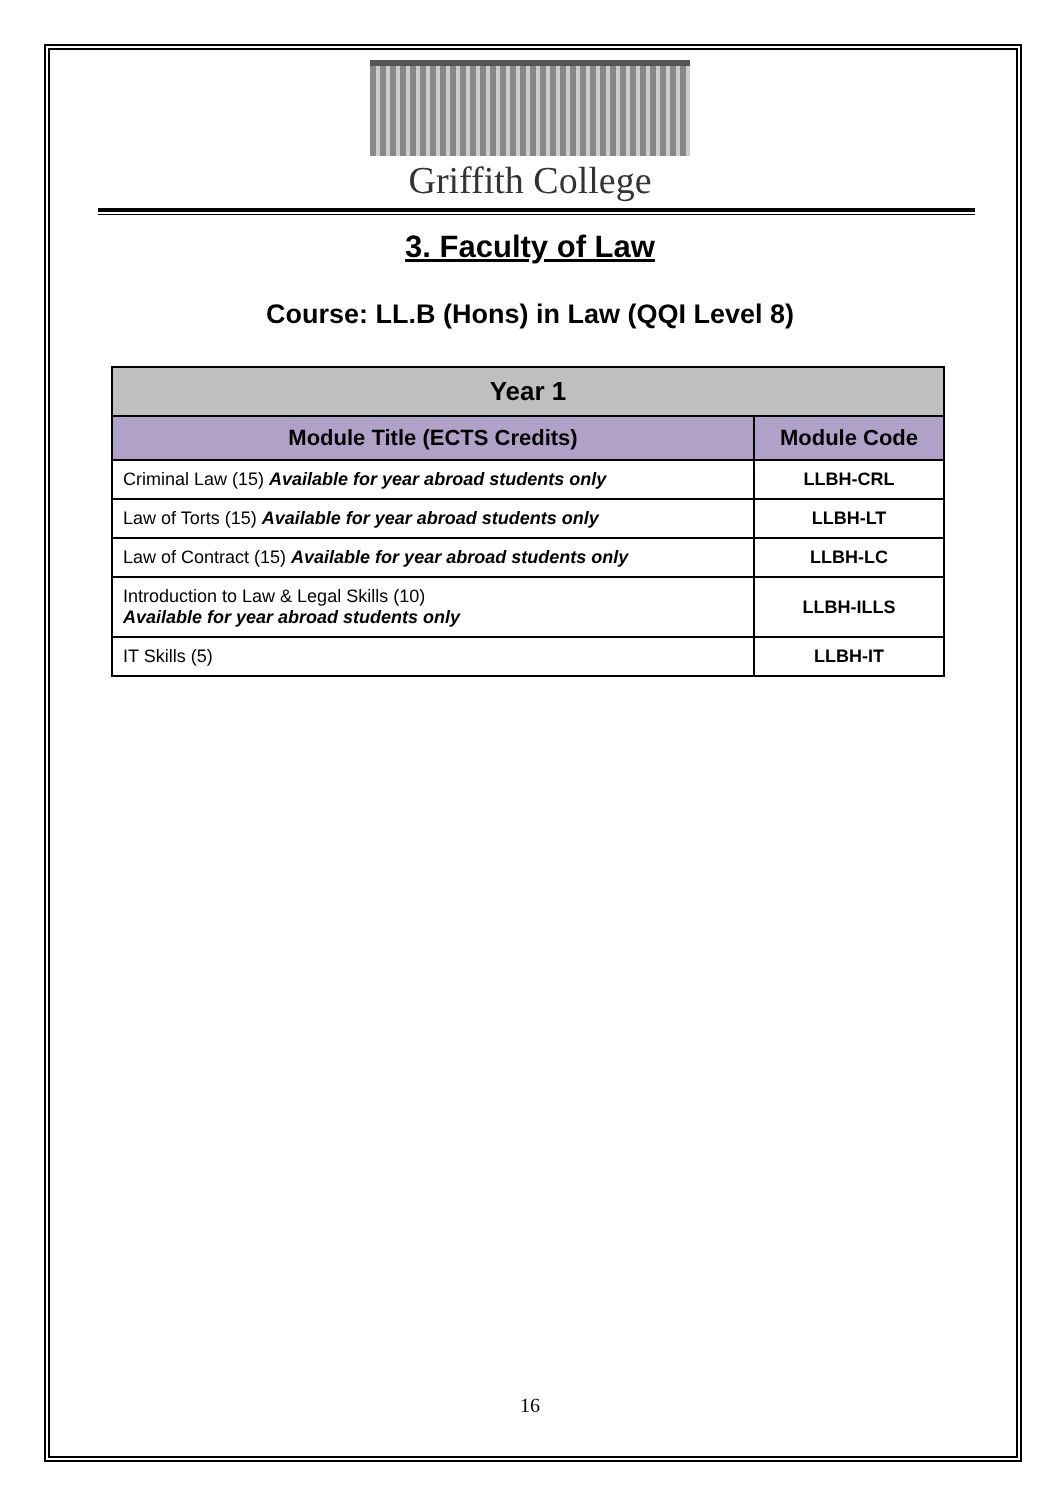Griffith College
3. Faculty of Law
Course: LL.B (Hons) in Law (QQI Level 8)
| Year 1 | |
| --- | --- |
| Module Title (ECTS Credits) | Module Code |
| Criminal Law (15) Available for year abroad students only | LLBH-CRL |
| Law of Torts (15) Available for year abroad students only | LLBH-LT |
| Law of Contract (15) Available for year abroad students only | LLBH-LC |
| Introduction to Law & Legal Skills (10) Available for year abroad students only | LLBH-ILLS |
| IT Skills (5) | LLBH-IT |
16